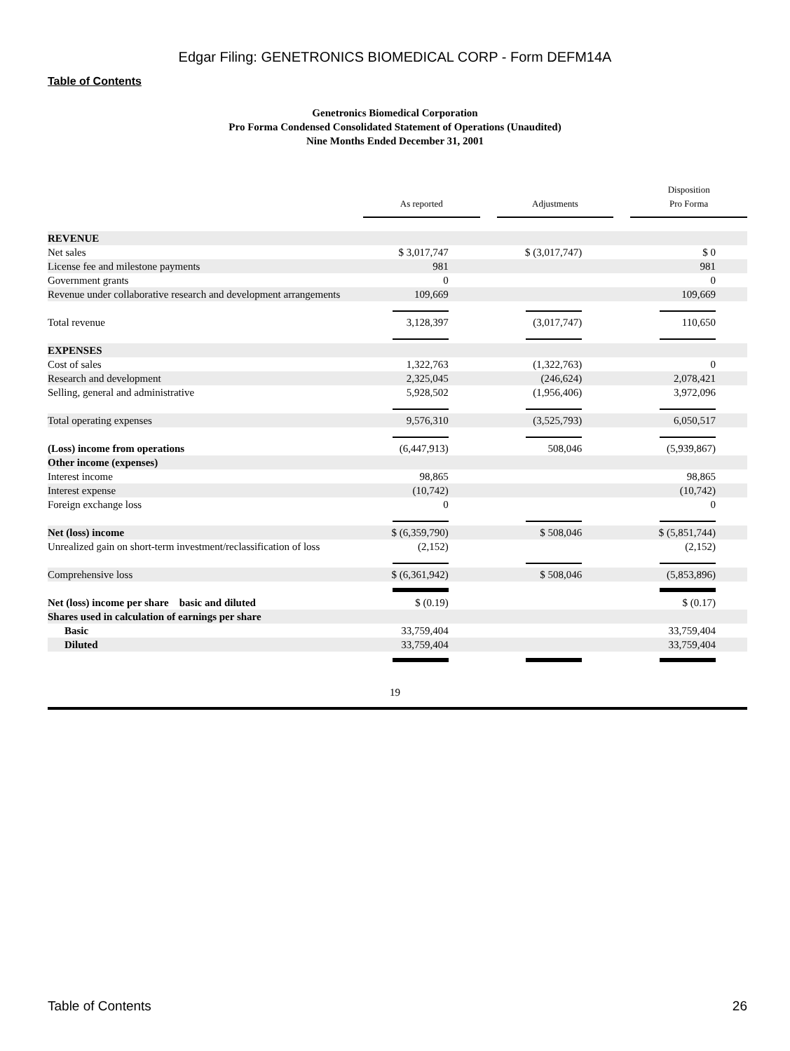Edgar Filing: GENETRONICS BIOMEDICAL CORP - Form DEFM14A
Table of Contents
Genetronics Biomedical Corporation
Pro Forma Condensed Consolidated Statement of Operations (Unaudited)
Nine Months Ended December 31, 2001
| | As reported | | Adjustments | | Disposition Pro Forma |
| --- | --- | --- | --- | --- | --- |
| REVENUE | | | | | |
| Net sales | $ 3,017,747 | | $ (3,017,747) | | $ 0 |
| License fee and milestone payments | 981 | | | | 981 |
| Government grants | 0 | | | | 0 |
| Revenue under collaborative research and development arrangements | 109,669 | | | | 109,669 |
| Total revenue | 3,128,397 | | (3,017,747) | | 110,650 |
| EXPENSES | | | | | |
| Cost of sales | 1,322,763 | | (1,322,763) | | 0 |
| Research and development | 2,325,045 | | (246,624) | | 2,078,421 |
| Selling, general and administrative | 5,928,502 | | (1,956,406) | | 3,972,096 |
| Total operating expenses | 9,576,310 | | (3,525,793) | | 6,050,517 |
| (Loss) income from operations | (6,447,913) | | 508,046 | | (5,939,867) |
| Other income (expenses) | | | | | |
| Interest income | 98,865 | | | | 98,865 |
| Interest expense | (10,742) | | | | (10,742) |
| Foreign exchange loss | 0 | | | | 0 |
| Net (loss) income | $ (6,359,790) | | $ 508,046 | | $ (5,851,744) |
| Unrealized gain on short-term investment/reclassification of loss | (2,152) | | | | (2,152) |
| Comprehensive loss | $ (6,361,942) | | $ 508,046 | | (5,853,896) |
| Net (loss) income per share basic and diluted | $ (0.19) | | | | $ (0.17) |
| Shares used in calculation of earnings per share | | | | | |
| Basic | 33,759,404 | | | | 33,759,404 |
| Diluted | 33,759,404 | | | | 33,759,404 |
19
Table of Contents 26